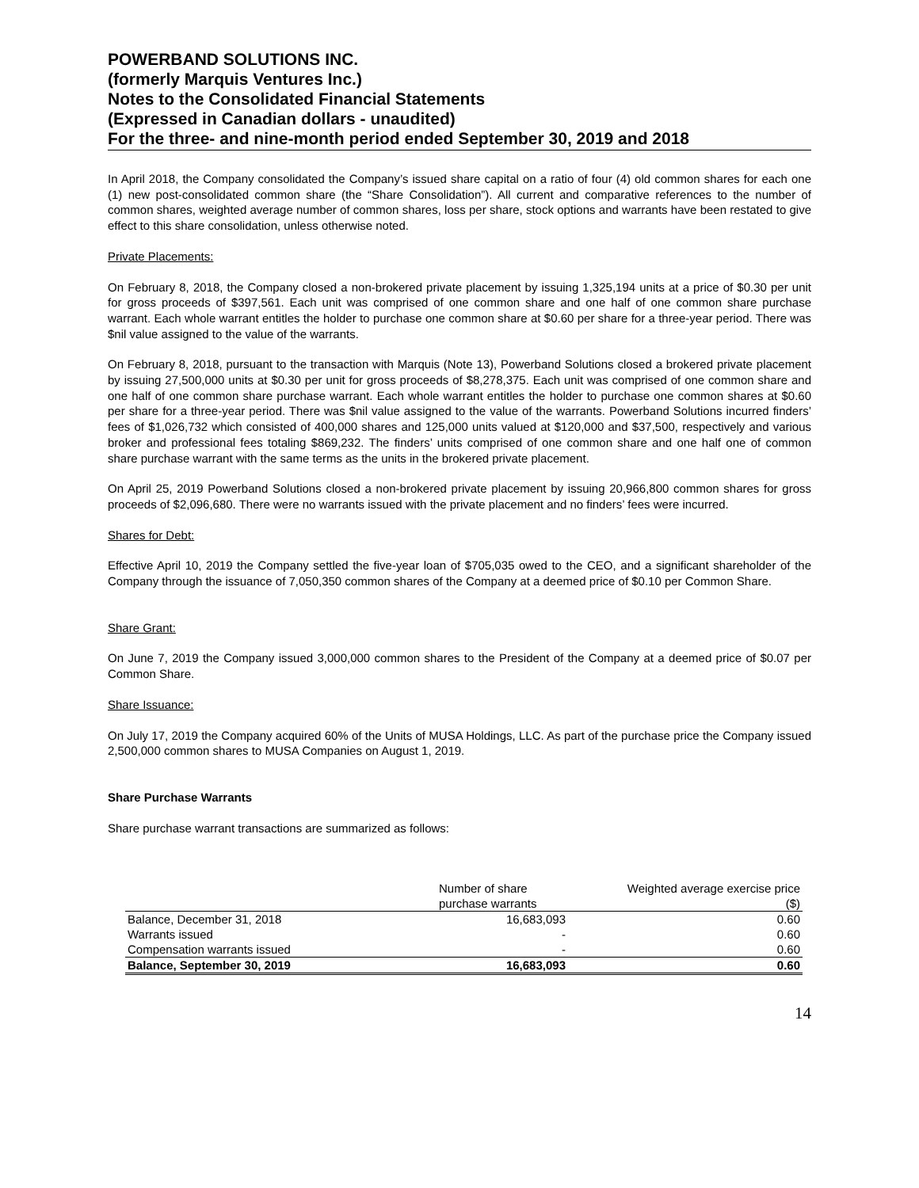POWERBAND SOLUTIONS INC.
(formerly Marquis Ventures Inc.)
Notes to the Consolidated Financial Statements
(Expressed in Canadian dollars - unaudited)
For the three- and nine-month period ended September 30, 2019 and 2018
In April 2018, the Company consolidated the Company’s issued share capital on a ratio of four (4) old common shares for each one (1) new post-consolidated common share (the “Share Consolidation”). All current and comparative references to the number of common shares, weighted average number of common shares, loss per share, stock options and warrants have been restated to give effect to this share consolidation, unless otherwise noted.
Private Placements:
On February 8, 2018, the Company closed a non-brokered private placement by issuing 1,325,194 units at a price of $0.30 per unit for gross proceeds of $397,561. Each unit was comprised of one common share and one half of one common share purchase warrant. Each whole warrant entitles the holder to purchase one common share at $0.60 per share for a three-year period. There was $nil value assigned to the value of the warrants.
On February 8, 2018, pursuant to the transaction with Marquis (Note 13), Powerband Solutions closed a brokered private placement by issuing 27,500,000 units at $0.30 per unit for gross proceeds of $8,278,375. Each unit was comprised of one common share and one half of one common share purchase warrant. Each whole warrant entitles the holder to purchase one common shares at $0.60 per share for a three-year period. There was $nil value assigned to the value of the warrants. Powerband Solutions incurred finders’ fees of $1,026,732 which consisted of 400,000 shares and 125,000 units valued at $120,000 and $37,500, respectively and various broker and professional fees totaling $869,232. The finders’ units comprised of one common share and one half one of common share purchase warrant with the same terms as the units in the brokered private placement.
On April 25, 2019 Powerband Solutions closed a non-brokered private placement by issuing 20,966,800 common shares for gross proceeds of $2,096,680. There were no warrants issued with the private placement and no finders’ fees were incurred.
Shares for Debt:
Effective April 10, 2019 the Company settled the five-year loan of $705,035 owed to the CEO, and a significant shareholder of the Company through the issuance of 7,050,350 common shares of the Company at a deemed price of $0.10 per Common Share.
Share Grant:
On June 7, 2019 the Company issued 3,000,000 common shares to the President of the Company at a deemed price of $0.07 per Common Share.
Share Issuance:
On July 17, 2019 the Company acquired 60% of the Units of MUSA Holdings, LLC. As part of the purchase price the Company issued 2,500,000 common shares to MUSA Companies on August 1, 2019.
Share Purchase Warrants
Share purchase warrant transactions are summarized as follows:
| | Number of share purchase warrants | Weighted average exercise price ($) |
| Balance, December 31, 2018 | 16,683,093 | 0.60 |
| Warrants issued | - | 0.60 |
| Compensation warrants issued | - | 0.60 |
| Balance, September 30, 2019 | 16,683,093 | 0.60 |
14